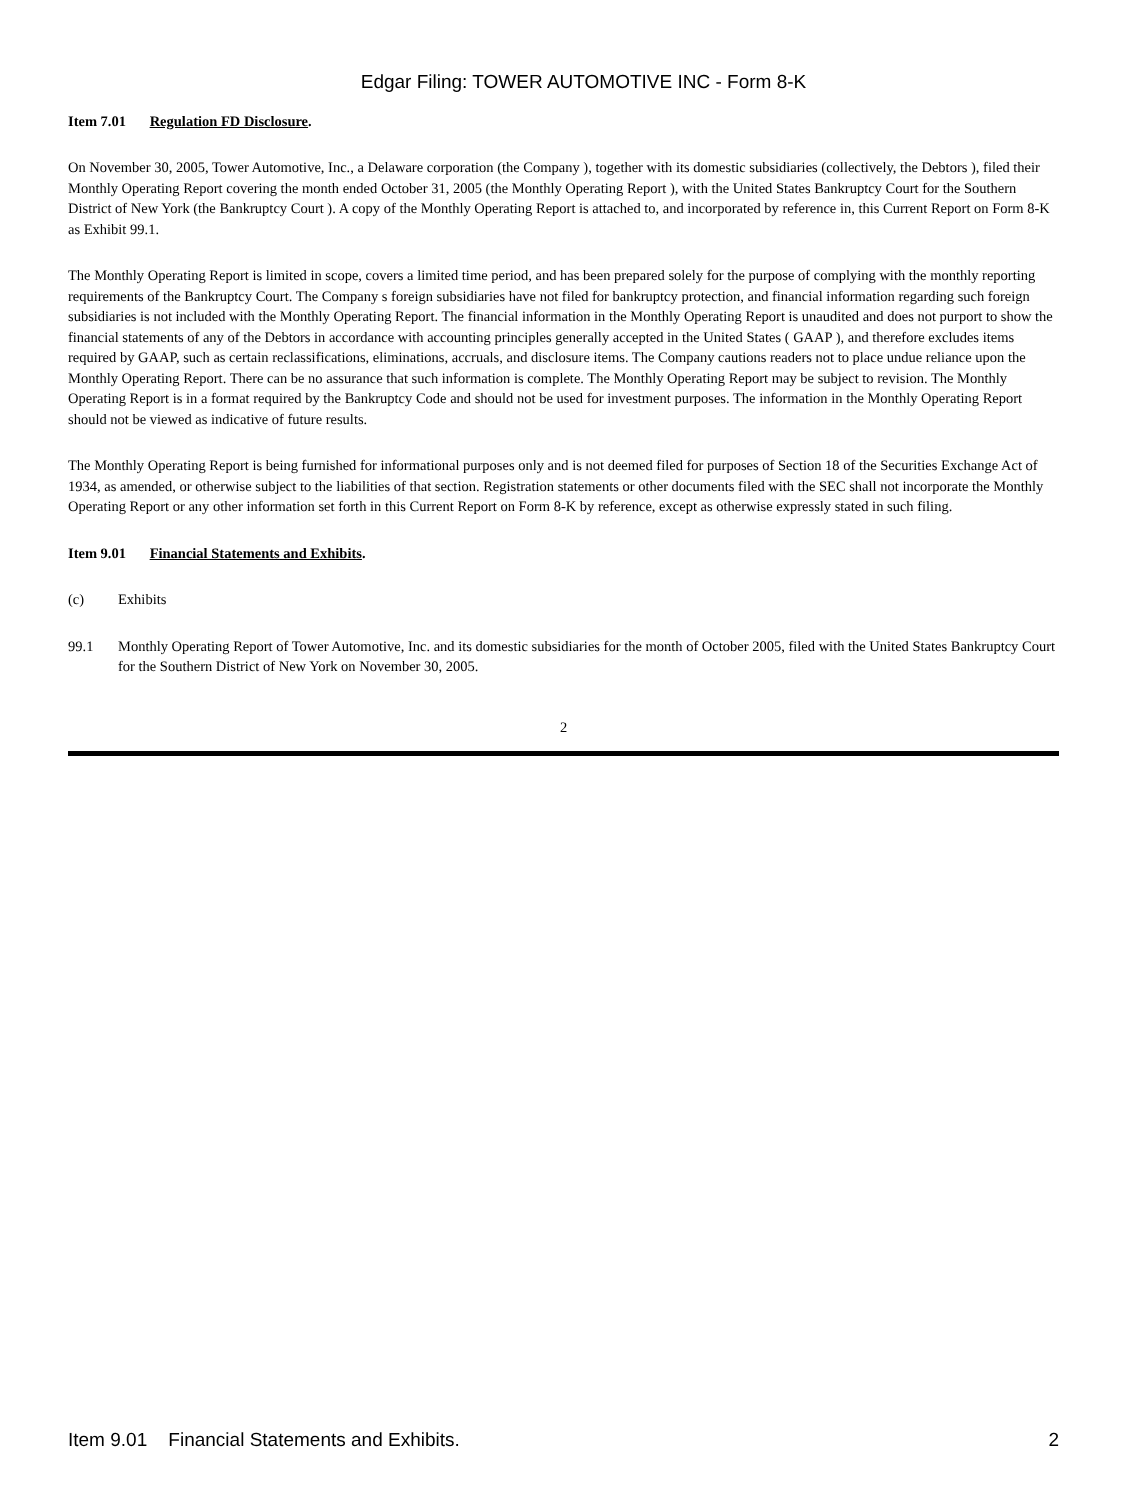Edgar Filing: TOWER AUTOMOTIVE INC - Form 8-K
Item 7.01 Regulation FD Disclosure.
On November 30, 2005, Tower Automotive, Inc., a Delaware corporation (the Company ), together with its domestic subsidiaries (collectively, the Debtors ), filed their Monthly Operating Report covering the month ended October 31, 2005 (the Monthly Operating Report ), with the United States Bankruptcy Court for the Southern District of New York (the Bankruptcy Court ). A copy of the Monthly Operating Report is attached to, and incorporated by reference in, this Current Report on Form 8-K as Exhibit 99.1.
The Monthly Operating Report is limited in scope, covers a limited time period, and has been prepared solely for the purpose of complying with the monthly reporting requirements of the Bankruptcy Court. The Company s foreign subsidiaries have not filed for bankruptcy protection, and financial information regarding such foreign subsidiaries is not included with the Monthly Operating Report. The financial information in the Monthly Operating Report is unaudited and does not purport to show the financial statements of any of the Debtors in accordance with accounting principles generally accepted in the United States ( GAAP ), and therefore excludes items required by GAAP, such as certain reclassifications, eliminations, accruals, and disclosure items. The Company cautions readers not to place undue reliance upon the Monthly Operating Report. There can be no assurance that such information is complete. The Monthly Operating Report may be subject to revision. The Monthly Operating Report is in a format required by the Bankruptcy Code and should not be used for investment purposes. The information in the Monthly Operating Report should not be viewed as indicative of future results.
The Monthly Operating Report is being furnished for informational purposes only and is not deemed filed for purposes of Section 18 of the Securities Exchange Act of 1934, as amended, or otherwise subject to the liabilities of that section. Registration statements or other documents filed with the SEC shall not incorporate the Monthly Operating Report or any other information set forth in this Current Report on Form 8-K by reference, except as otherwise expressly stated in such filing.
Item 9.01 Financial Statements and Exhibits.
(c) Exhibits
99.1 Monthly Operating Report of Tower Automotive, Inc. and its domestic subsidiaries for the month of October 2005, filed with the United States Bankruptcy Court for the Southern District of New York on November 30, 2005.
2
Item 9.01 Financial Statements and Exhibits. 2